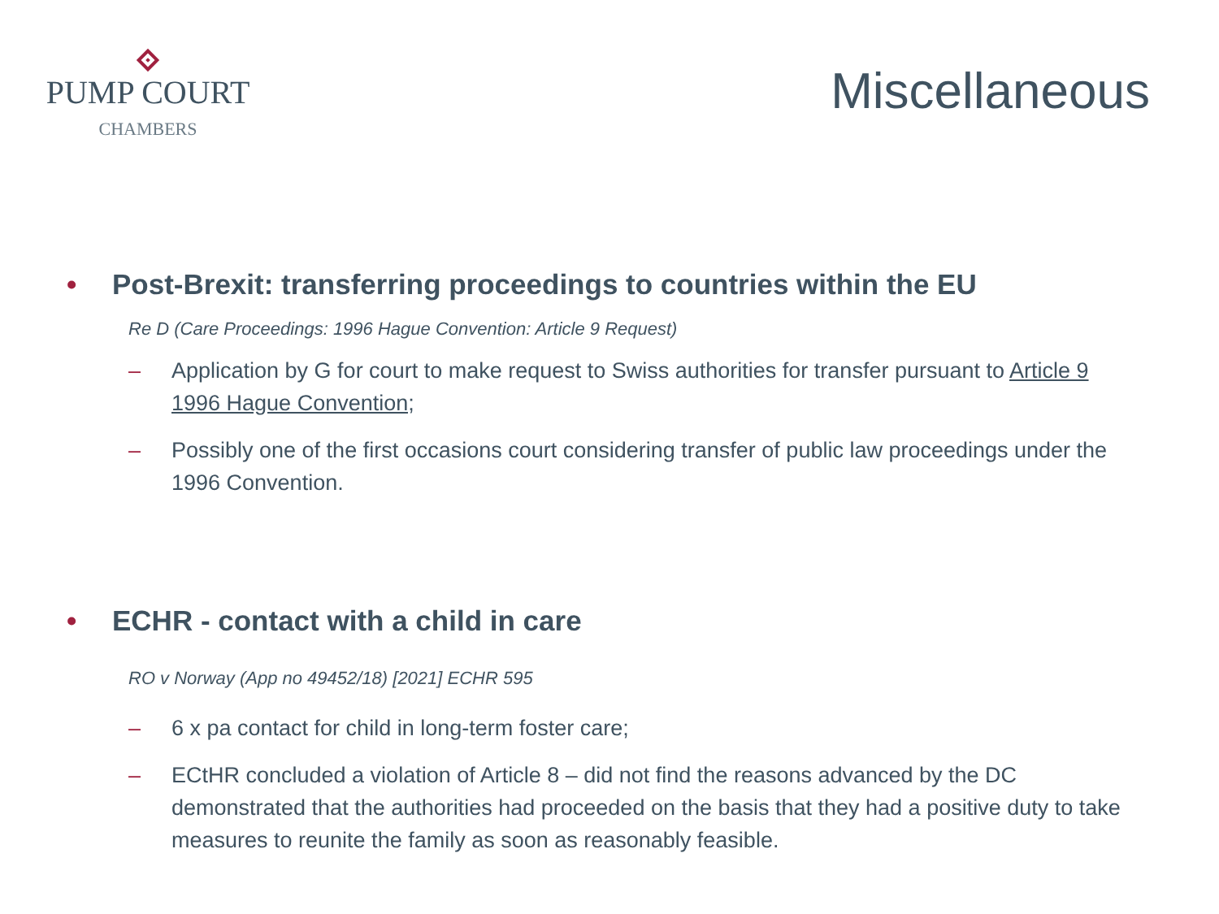PUMP COURT
CHAMBERS
Miscellaneous
• Post-Brexit: transferring proceedings to countries within the EU
Re D (Care Proceedings: 1996 Hague Convention: Article 9 Request)
– Application by G for court to make request to Swiss authorities for transfer pursuant to Article 9 1996 Hague Convention;
– Possibly one of the first occasions court considering transfer of public law proceedings under the 1996 Convention.
• ECHR - contact with a child in care
RO v Norway (App no 49452/18) [2021] ECHR 595
– 6 x pa contact for child in long-term foster care;
– ECtHR concluded a violation of Article 8 – did not find the reasons advanced by the DC demonstrated that the authorities had proceeded on the basis that they had a positive duty to take measures to reunite the family as soon as reasonably feasible.